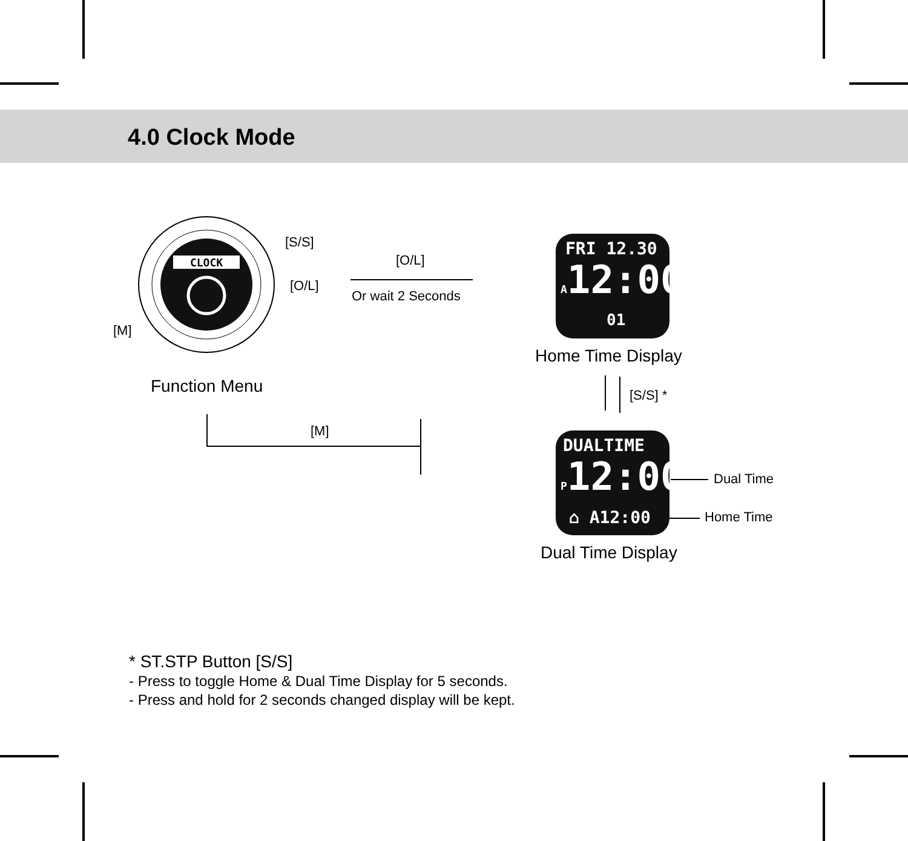4.0 Clock Mode
CLOCK
[S/S]
[O/L]
[M]
Function Menu
[O/L]
Or wait 2 Seconds
FRI 12.30
A12:00
01
Home Time Display
[S/S] *
[M]
DUALTIME
P12:00
⌂ A12:00
Dual Time
Home Time
Dual Time Display
* ST.STP Button [S/S]
- Press to toggle Home & Dual Time Display for 5 seconds.
- Press and hold for 2 seconds changed display will be kept.